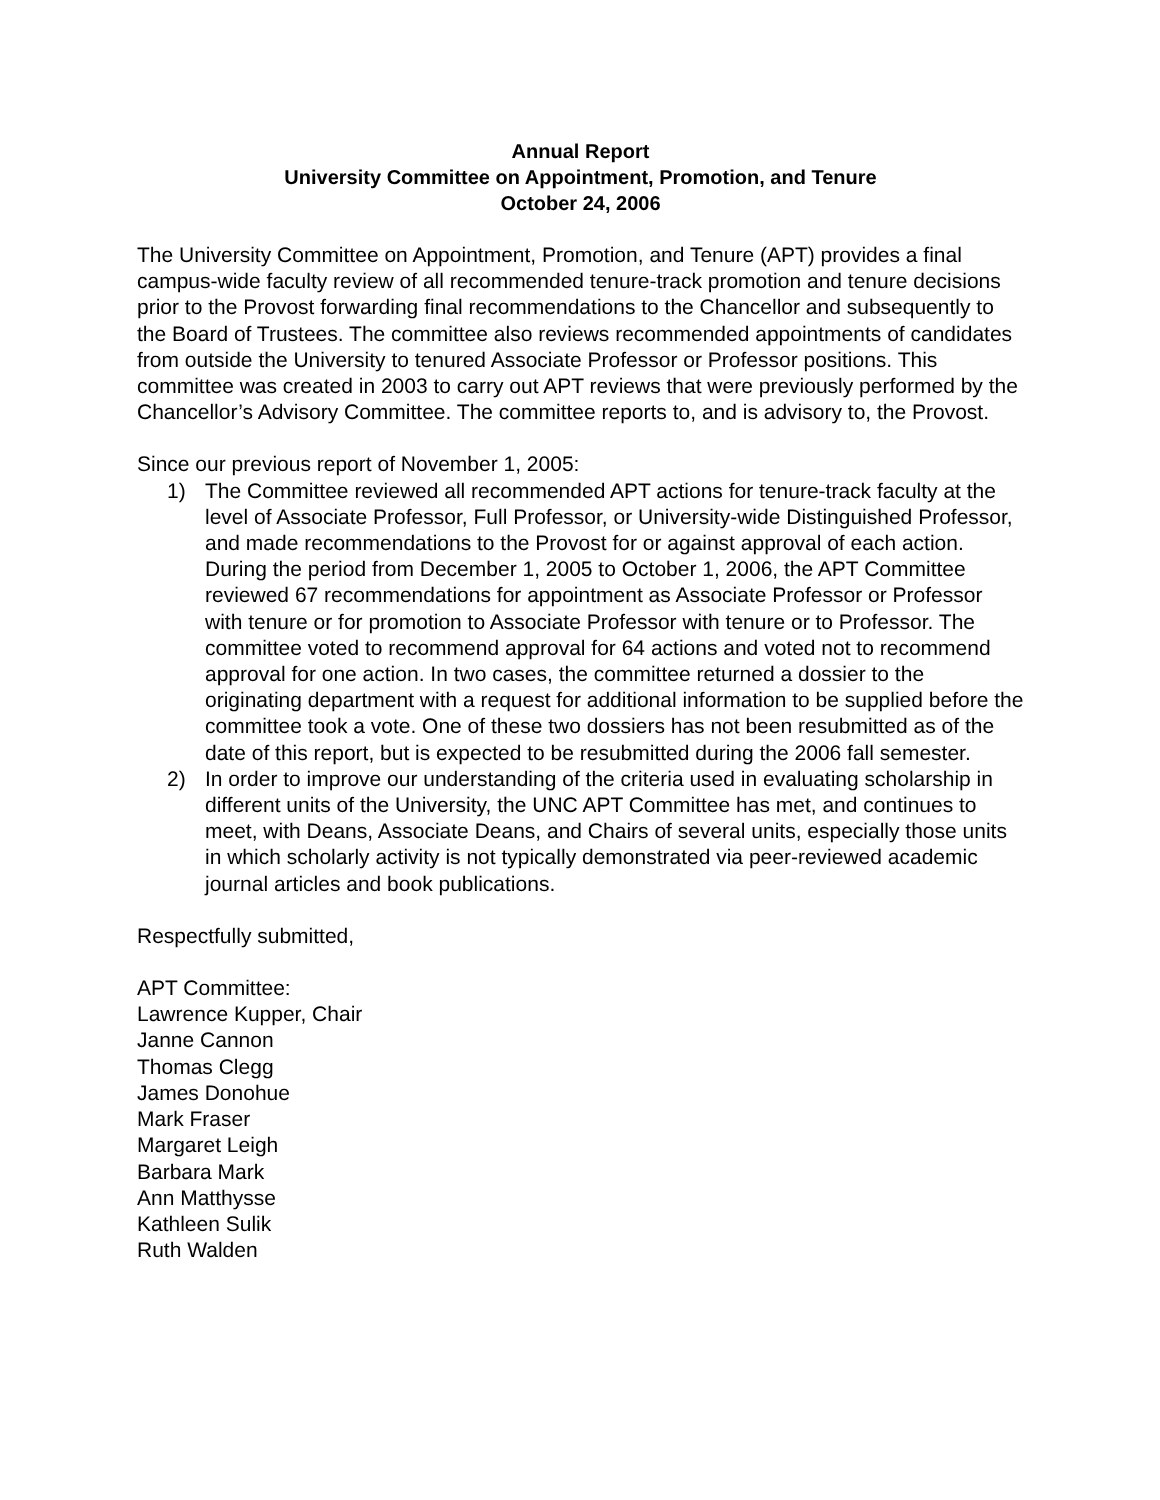Annual Report
University Committee on Appointment, Promotion, and Tenure
October 24, 2006
The University Committee on Appointment, Promotion, and Tenure (APT) provides a final campus-wide faculty review of all recommended tenure-track promotion and tenure decisions prior to the Provost forwarding final recommendations to the Chancellor and subsequently to the Board of Trustees. The committee also reviews recommended appointments of candidates from outside the University to tenured Associate Professor or Professor positions. This committee was created in 2003 to carry out APT reviews that were previously performed by the Chancellor’s Advisory Committee. The committee reports to, and is advisory to, the Provost.
Since our previous report of November 1, 2005:
1) The Committee reviewed all recommended APT actions for tenure-track faculty at the level of Associate Professor, Full Professor, or University-wide Distinguished Professor, and made recommendations to the Provost for or against approval of each action. During the period from December 1, 2005 to October 1, 2006, the APT Committee reviewed 67 recommendations for appointment as Associate Professor or Professor with tenure or for promotion to Associate Professor with tenure or to Professor. The committee voted to recommend approval for 64 actions and voted not to recommend approval for one action. In two cases, the committee returned a dossier to the originating department with a request for additional information to be supplied before the committee took a vote. One of these two dossiers has not been resubmitted as of the date of this report, but is expected to be resubmitted during the 2006 fall semester.
2) In order to improve our understanding of the criteria used in evaluating scholarship in different units of the University, the UNC APT Committee has met, and continues to meet, with Deans, Associate Deans, and Chairs of several units, especially those units in which scholarly activity is not typically demonstrated via peer-reviewed academic journal articles and book publications.
Respectfully submitted,
APT Committee:
Lawrence Kupper, Chair
Janne Cannon
Thomas Clegg
James Donohue
Mark Fraser
Margaret Leigh
Barbara Mark
Ann Matthysse
Kathleen Sulik
Ruth Walden